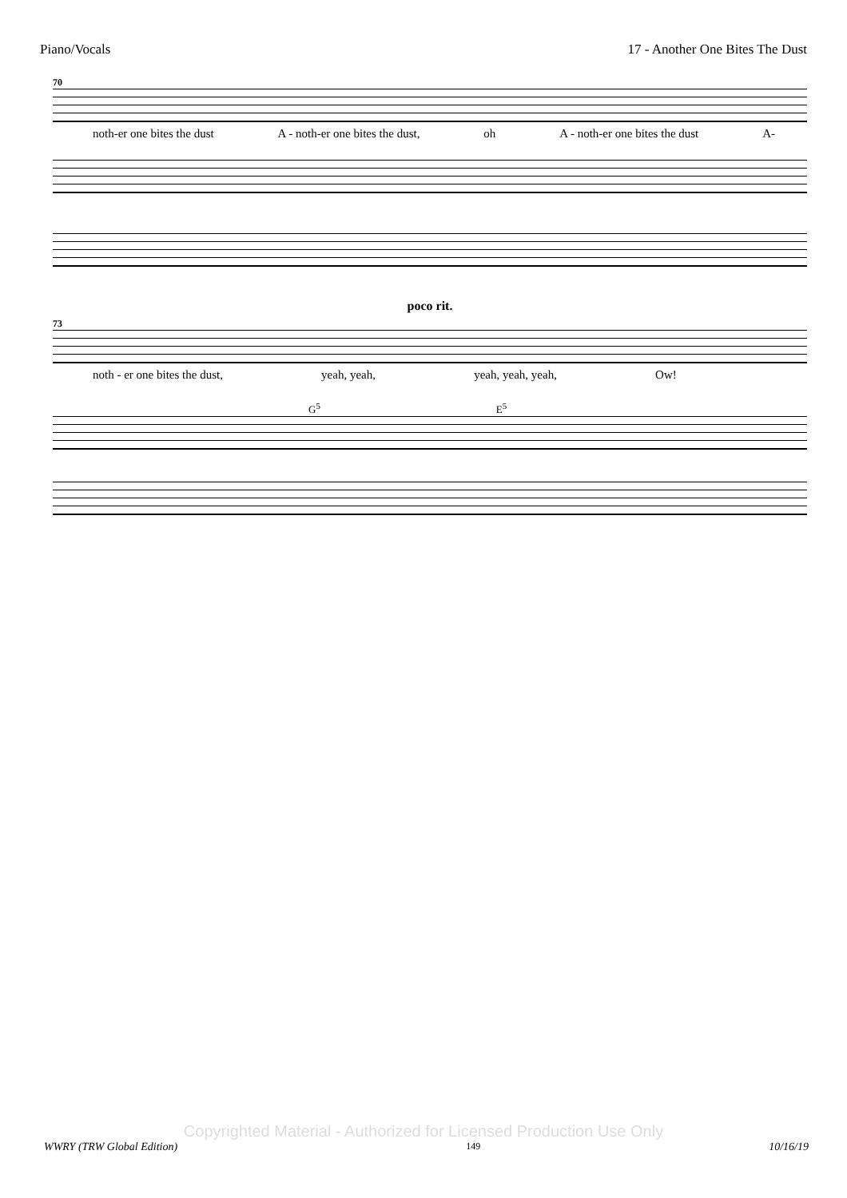Piano/Vocals 17 - Another One Bites The Dust
70
noth-er one bites the dust A - noth-er one bites the dust, oh A - noth-er one bites the dust A-
poco rit.
73
noth - er one bites the dust, yeah, yeah, yeah, yeah, yeah, Ow!
G<sup>5</sup> E<sup>5</sup>
Copyrighted Material - Authorized for Licensed Production Use Only
WWRY (TRW Global Edition) 149 10/16/19